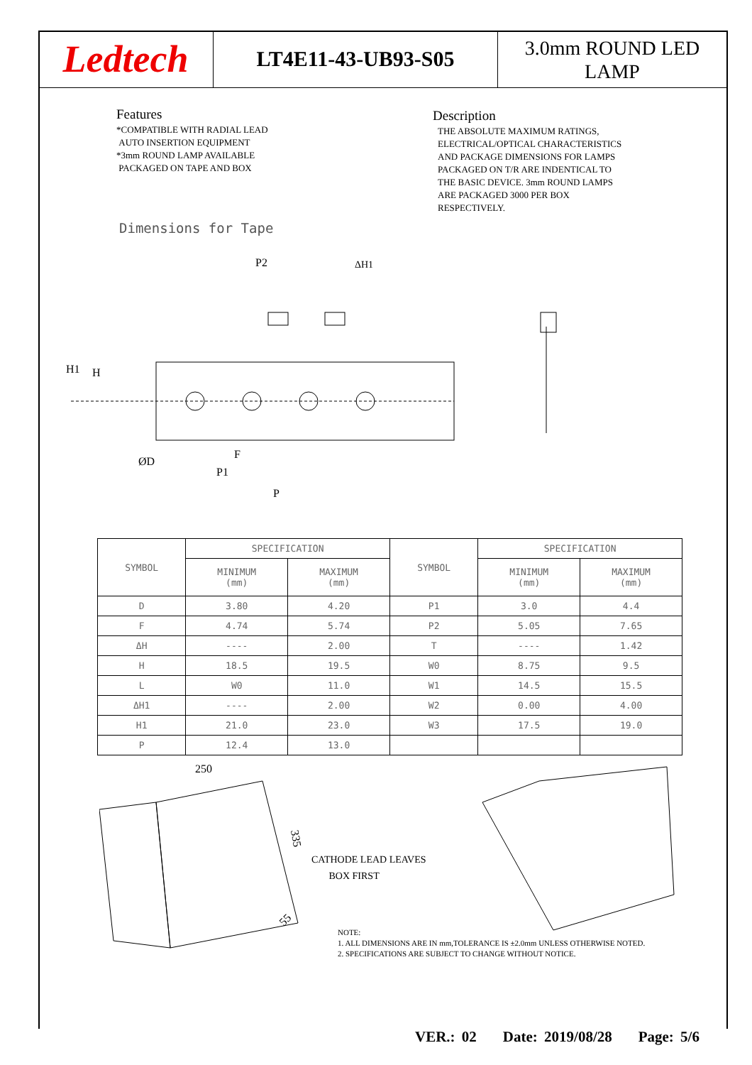Ledtech
LT4E11-43-UB93-S05
3.0mm ROUND LED
LAMP
Features
*COMPATIBLE WITH RADIAL LEAD
AUTO INSERTION EQUIPMENT
*3mm ROUND LAMP AVAILABLE
PACKAGED ON TAPE AND BOX
Description
THE ABSOLUTE MAXIMUM RATINGS,
ELECTRICAL/OPTICAL CHARACTERISTICS
AND PACKAGE DIMENSIONS FOR LAMPS
PACKAGED ON T/R ARE INDENTICAL TO
THE BASIC DEVICE. 3mm ROUND LAMPS
ARE PACKAGED 3000 PER BOX
RESPECTIVELY.
Dimensions for Tape
H1
H
ØD
F
P1
P
P2
ΔH1
| SYMBOL | SPECIFICATION | | SYMBOL | SPECIFICATION | |
| --- | --- | --- | --- | --- | --- |
| | MINIMUM (mm) | MAXIMUM (mm) | | MINIMUM (mm) | MAXIMUM (mm) |
| D | 3.80 | 4.20 | P1 | 3.0 | 4.4 |
| F | 4.74 | 5.74 | P2 | 5.05 | 7.65 |
| ΔH | ---- | 2.00 | T | ---- | 1.42 |
| H | 18.5 | 19.5 | W0 | 8.75 | 9.5 |
| L | W0 | 11.0 | W1 | 14.5 | 15.5 |
| ΔH1 | ---- | 2.00 | W2 | 0.00 | 4.00 |
| H1 | 21.0 | 23.0 | W3 | 17.5 | 19.0 |
| P | 12.4 | 13.0 | | | |
250
335
55
CATHODE LEAD LEAVES
BOX FIRST
NOTE:
1. ALL DIMENSIONS ARE IN mm,TOLERANCE IS ±2.0mm UNLESS OTHERWISE NOTED.
2. SPECIFICATIONS ARE SUBJECT TO CHANGE WITHOUT NOTICE.
VER.: 02 Date: 2019/08/28 Page: 5/6